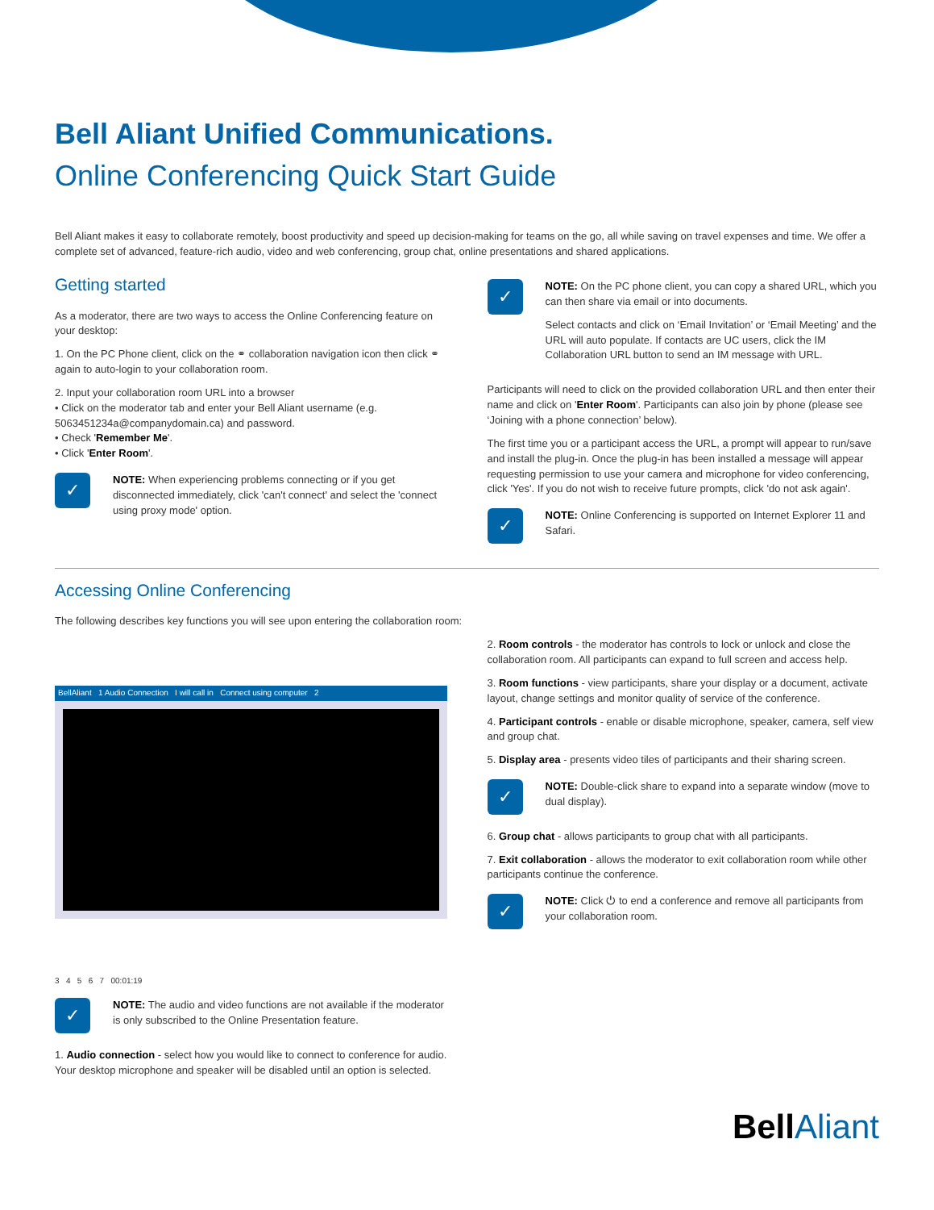Bell Aliant Unified Communications.
Online Conferencing Quick Start Guide
Bell Aliant makes it easy to collaborate remotely, boost productivity and speed up decision-making for teams on the go, all while saving on travel expenses and time. We offer a complete set of advanced, feature-rich audio, video and web conferencing, group chat, online presentations and shared applications.
Getting started
As a moderator, there are two ways to access the Online Conferencing feature on your desktop:
1. On the PC Phone client, click on the ⚭ collaboration navigation icon then click ⚭ again to auto-login to your collaboration room.
2. Input your collaboration room URL into a browser
• Click on the moderator tab and enter your Bell Aliant username (e.g. 5063451234a@companydomain.ca) and password.
• Check 'Remember Me'.
• Click 'Enter Room'.
✓
NOTE: When experiencing problems connecting or if you get disconnected immediately, click 'can't connect' and select the 'connect using proxy mode' option.
✓
NOTE: On the PC phone client, you can copy a shared URL, which you can then share via email or into documents.
Select contacts and click on ‘Email Invitation’ or ‘Email Meeting’ and the URL will auto populate. If contacts are UC users, click the IM Collaboration URL button to send an IM message with URL.
Participants will need to click on the provided collaboration URL and then enter their name and click on 'Enter Room'. Participants can also join by phone (please see ‘Joining with a phone connection’ below).
The first time you or a participant access the URL, a prompt will appear to run/save and install the plug-in. Once the plug-in has been installed a message will appear requesting permission to use your camera and microphone for video conferencing, click 'Yes'. If you do not wish to receive future prompts, click 'do not ask again'.
✓
NOTE: Online Conferencing is supported on Internet Explorer 11 and Safari.
Accessing Online Conferencing
The following describes key functions you will see upon entering the collaboration room:
BellAliant 1 Audio Connection I will call in Connect using computer 2
3 4 5 6 7 00:01:19
✓
NOTE: The audio and video functions are not available if the moderator is only subscribed to the Online Presentation feature.
1. Audio connection - select how you would like to connect to conference for audio. Your desktop microphone and speaker will be disabled until an option is selected.
2. Room controls - the moderator has controls to lock or unlock and close the collaboration room. All participants can expand to full screen and access help.
3. Room functions - view participants, share your display or a document, activate layout, change settings and monitor quality of service of the conference.
4. Participant controls - enable or disable microphone, speaker, camera, self view and group chat.
5. Display area - presents video tiles of participants and their sharing screen.
✓
NOTE: Double-click share to expand into a separate window (move to dual display).
6. Group chat - allows participants to group chat with all participants.
7. Exit collaboration - allows the moderator to exit collaboration room while other participants continue the conference.
✓
NOTE: Click ⏻ to end a conference and remove all participants from your collaboration room.
Bell Aliant